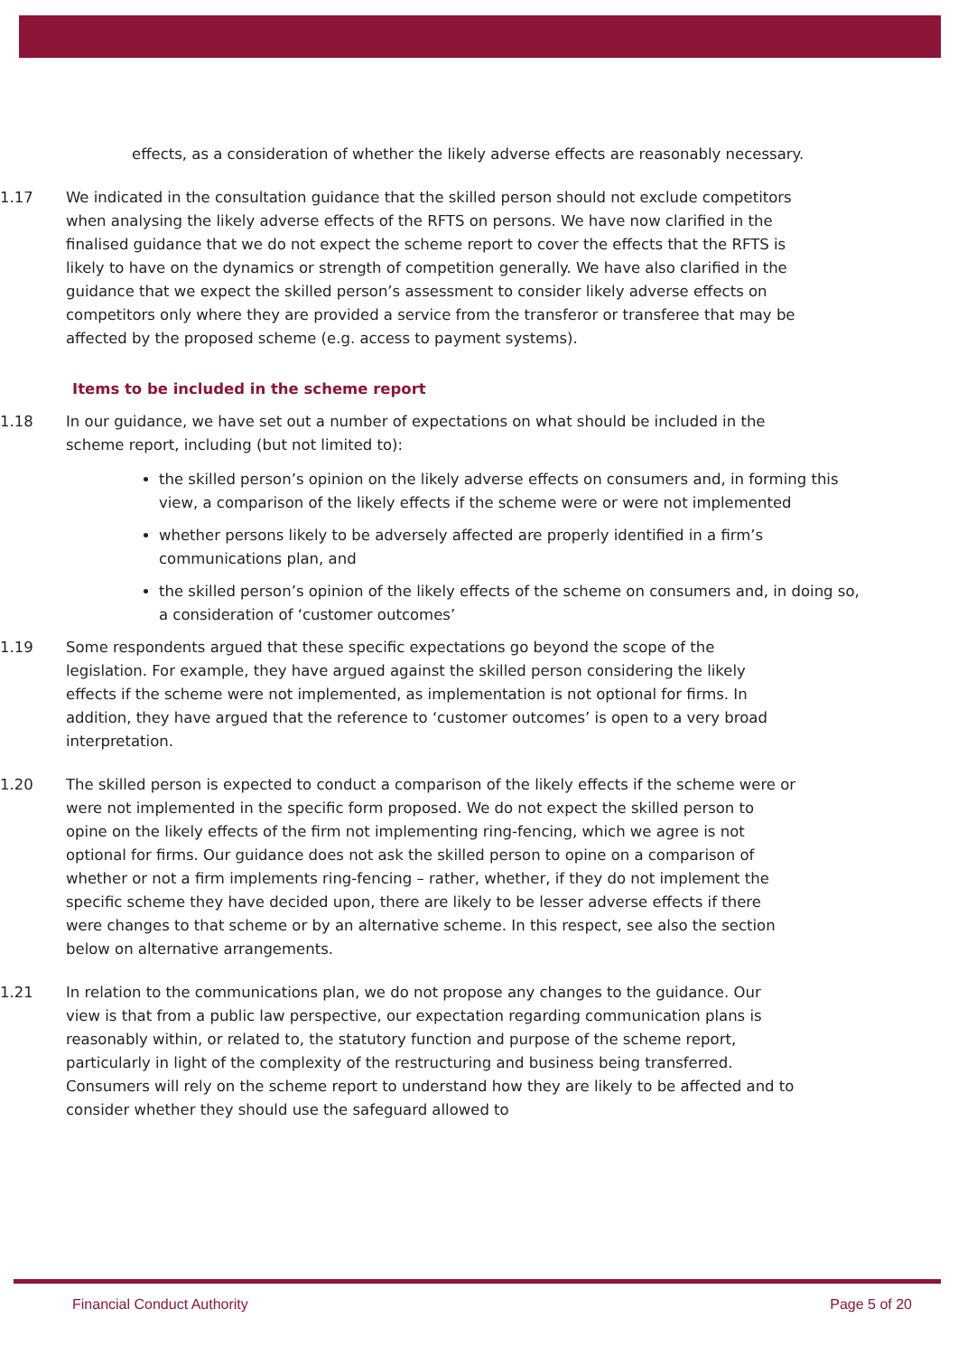effects, as a consideration of whether the likely adverse effects are reasonably necessary.
1.17 We indicated in the consultation guidance that the skilled person should not exclude competitors when analysing the likely adverse effects of the RFTS on persons. We have now clarified in the finalised guidance that we do not expect the scheme report to cover the effects that the RFTS is likely to have on the dynamics or strength of competition generally. We have also clarified in the guidance that we expect the skilled person’s assessment to consider likely adverse effects on competitors only where they are provided a service from the transferor or transferee that may be affected by the proposed scheme (e.g. access to payment systems).
Items to be included in the scheme report
1.18 In our guidance, we have set out a number of expectations on what should be included in the scheme report, including (but not limited to):
the skilled person’s opinion on the likely adverse effects on consumers and, in forming this view, a comparison of the likely effects if the scheme were or were not implemented
whether persons likely to be adversely affected are properly identified in a firm’s communications plan, and
the skilled person’s opinion of the likely effects of the scheme on consumers and, in doing so, a consideration of ‘customer outcomes’
1.19 Some respondents argued that these specific expectations go beyond the scope of the legislation. For example, they have argued against the skilled person considering the likely effects if the scheme were not implemented, as implementation is not optional for firms. In addition, they have argued that the reference to ‘customer outcomes’ is open to a very broad interpretation.
1.20 The skilled person is expected to conduct a comparison of the likely effects if the scheme were or were not implemented in the specific form proposed. We do not expect the skilled person to opine on the likely effects of the firm not implementing ring-fencing, which we agree is not optional for firms. Our guidance does not ask the skilled person to opine on a comparison of whether or not a firm implements ring-fencing – rather, whether, if they do not implement the specific scheme they have decided upon, there are likely to be lesser adverse effects if there were changes to that scheme or by an alternative scheme. In this respect, see also the section below on alternative arrangements.
1.21 In relation to the communications plan, we do not propose any changes to the guidance. Our view is that from a public law perspective, our expectation regarding communication plans is reasonably within, or related to, the statutory function and purpose of the scheme report, particularly in light of the complexity of the restructuring and business being transferred. Consumers will rely on the scheme report to understand how they are likely to be affected and to consider whether they should use the safeguard allowed to
Financial Conduct Authority Page 5 of 20